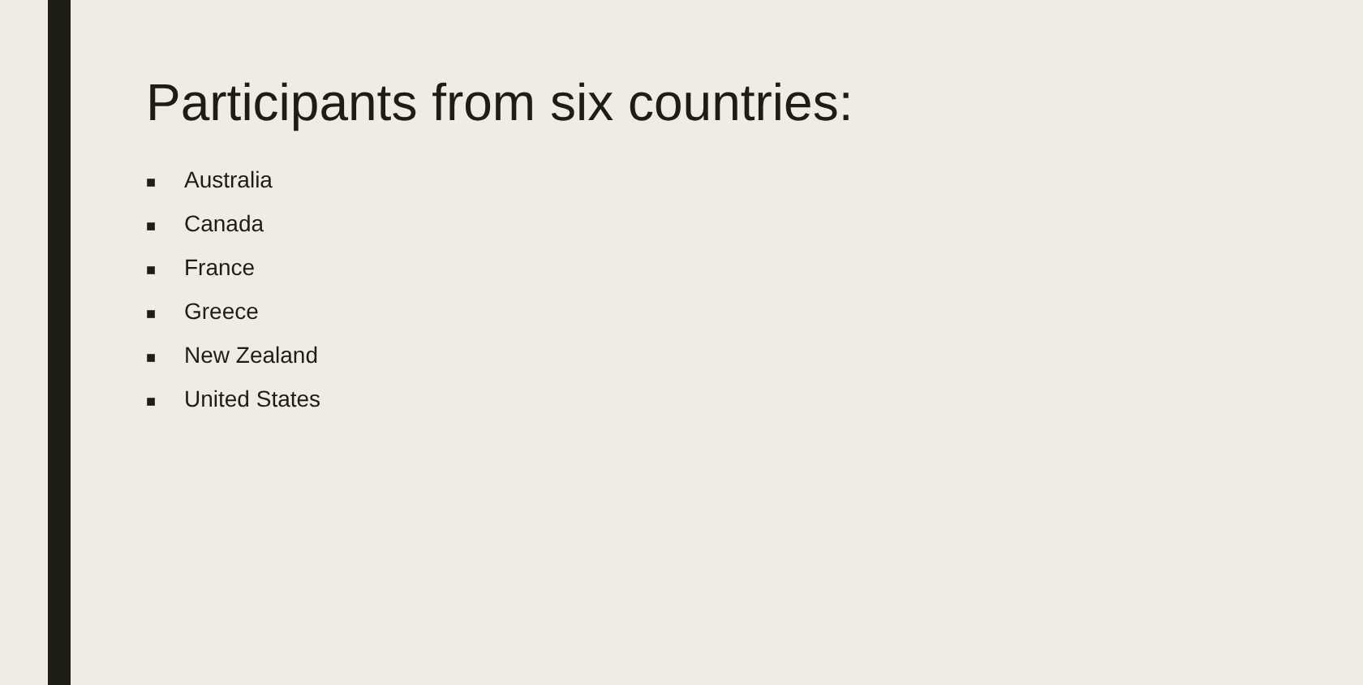Participants from six countries:
■ Australia
■ Canada
■ France
■ Greece
■ New Zealand
■ United States